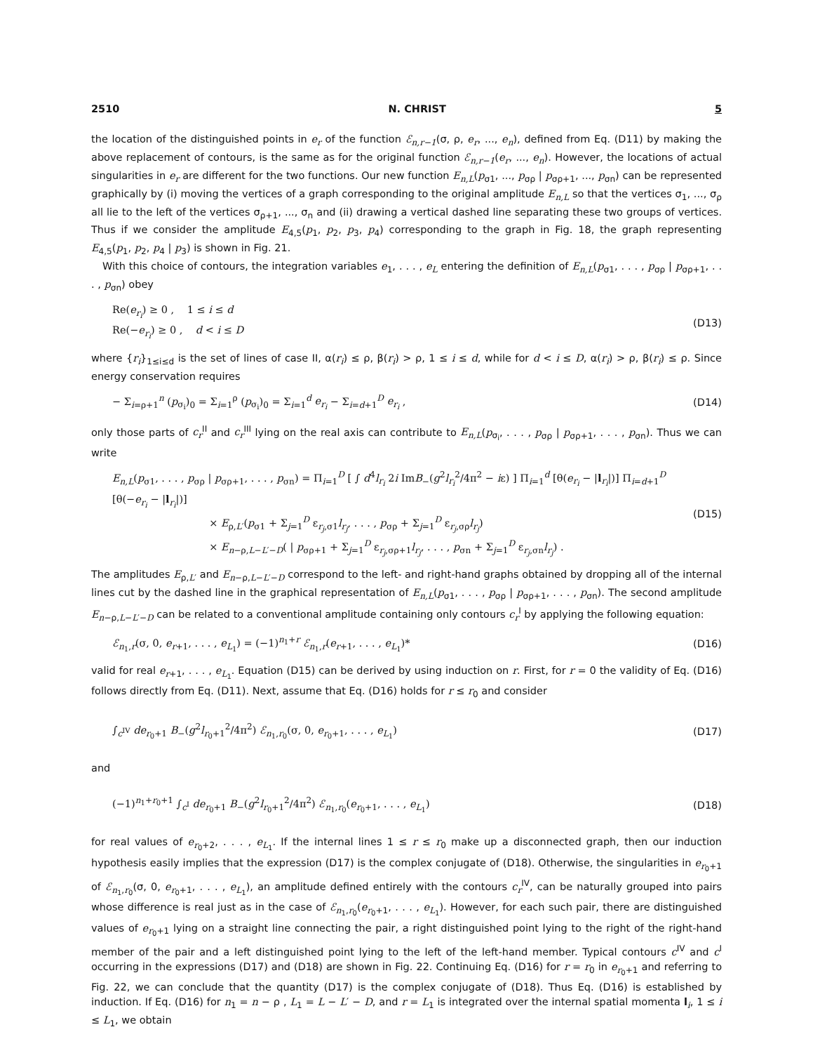2510 N. CHRIST 5
the location of the distinguished points in e<sub>r</sub> of the function ℰ<sub>n,r−1</sub>(σ, ρ, e<sub>r</sub>, ..., e<sub>n</sub>), defined from Eq. (D11) by making the above replacement of contours, is the same as for the original function ℰ<sub>n,r−1</sub>(e<sub>r</sub>, ..., e<sub>n</sub>). However, the locations of actual singularities in e<sub>r</sub> are different for the two functions. Our new function E<sub>n,L</sub>(p<sub>σ1</sub>, ..., p<sub>σρ</sub> | p<sub>σρ+1</sub>, ..., p<sub>σn</sub>) can be represented graphically by (i) moving the vertices of a graph corresponding to the original amplitude E<sub>n,L</sub> so that the vertices σ<sub>1</sub>, ..., σ<sub>ρ</sub> all lie to the left of the vertices σ<sub>ρ+1</sub>, ..., σ<sub>n</sub> and (ii) drawing a vertical dashed line separating these two groups of vertices. Thus if we consider the amplitude E<sub>4,5</sub>(p<sub>1</sub>, p<sub>2</sub>, p<sub>3</sub>, p<sub>4</sub>) corresponding to the graph in Fig. 18, the graph representing E<sub>4,5</sub>(p<sub>1</sub>, p<sub>2</sub>, p<sub>4</sub> | p<sub>3</sub>) is shown in Fig. 21.
With this choice of contours, the integration variables e<sub>1</sub>, . . . , e<sub>L</sub> entering the definition of E<sub>n,L</sub>(p<sub>σ1</sub>, . . . , p<sub>σρ</sub> | p<sub>σρ+1</sub>, . . . , p<sub>σn</sub>) obey
Re(e<sub>r<sub>i</sub></sub>) ≥ 0 , 1 ≤ i ≤ d
Re(−e<sub>r<sub>i</sub></sub>) ≥ 0 , d < i ≤ D (D13)
where {r<sub>i</sub>}<sub>1≤i≤d</sub> is the set of lines of case II, α(r<sub>i</sub>) ≤ ρ, β(r<sub>i</sub>) > ρ, 1 ≤ i ≤ d, while for d < i ≤ D, α(r<sub>i</sub>) > ρ, β(r<sub>i</sub>) ≤ ρ. Since energy conservation requires
− Σ<sub>i=ρ+1</sub><sup>n</sup> (p<sub>σ<sub>i</sub></sub>)<sub>0</sub> = Σ<sub>i=1</sub><sup>ρ</sup> (p<sub>σ<sub>i</sub></sub>)<sub>0</sub> = Σ<sub>i=1</sub><sup>d</sup> e<sub>r<sub>i</sub></sub> − Σ<sub>i=d+1</sub><sup>D</sup> e<sub>r<sub>i</sub></sub> , (D14)
only those parts of c<sub>r</sub><sup>II</sup> and c<sub>r</sub><sup>III</sup> lying on the real axis can contribute to E<sub>n,L</sub>(p<sub>σ<sub>i</sub></sub>, . . . , p<sub>σρ</sub> | p<sub>σρ+1</sub>, . . . , p<sub>σn</sub>). Thus we can write
E<sub>n,L</sub>(p<sub>σ1</sub>, . . . , p<sub>σρ</sub> | p<sub>σρ+1</sub>, . . . , p<sub>σn</sub>) = Π<sub>i=1</sub><sup>D</sup> [ ∫ d<sup>4</sup>l<sub>r<sub>i</sub></sub> 2i ImB<sub>−</sub>(g<sup>2</sup>l<sub>r<sub>i</sub></sub><sup>2</sup>/4π<sup>2</sup> − iε) ] Π<sub>i=1</sub><sup>d</sup> [θ(e<sub>r<sub>i</sub></sub> − |l<sub>r<sub>i</sub></sub>|)] Π<sub>i=d+1</sub><sup>D</sup> [θ(−e<sub>r<sub>i</sub></sub> − |l<sub>r<sub>i</sub></sub>|)]
× E<sub>ρ,L′</sub>(p<sub>σ1</sub> + Σ<sub>j=1</sub><sup>D</sup> ε<sub>r<sub>j</sub>,σ1</sub>l<sub>r<sub>j</sub></sub>, . . . , p<sub>σρ</sub> + Σ<sub>j=1</sub><sup>D</sup> ε<sub>r<sub>j</sub>,σρ</sub>l<sub>r<sub>j</sub></sub>)
× E<sub>n−ρ,L−L′−D</sub>( | p<sub>σρ+1</sub> + Σ<sub>j=1</sub><sup>D</sup> ε<sub>r<sub>j</sub>,σρ+1</sub>l<sub>r<sub>j</sub></sub>, . . . , p<sub>σn</sub> + Σ<sub>j=1</sub><sup>D</sup> ε<sub>r<sub>j</sub>,σn</sub>l<sub>r<sub>j</sub></sub>) . (D15)
The amplitudes E<sub>ρ,L′</sub> and E<sub>n−ρ,L−L′−D</sub> correspond to the left- and right-hand graphs obtained by dropping all of the internal lines cut by the dashed line in the graphical representation of E<sub>n,L</sub>(p<sub>σ1</sub>, . . . , p<sub>σρ</sub> | p<sub>σρ+1</sub>, . . . , p<sub>σn</sub>). The second amplitude E<sub>n−ρ,L−L′−D</sub> can be related to a conventional amplitude containing only contours c<sub>r</sub><sup>I</sup> by applying the following equation:
ℰ<sub>n<sub>1</sub>,r</sub>(σ, 0, e<sub>r+1</sub>, . . . , e<sub>L<sub>1</sub></sub>) = (−1)<sup>n<sub>1</sub>+r</sup> ℰ<sub>n<sub>1</sub>,r</sub>(e<sub>r+1</sub>, . . . , e<sub>L<sub>1</sub></sub>)* (D16)
valid for real e<sub>r+1</sub>, . . . , e<sub>L<sub>1</sub></sub>. Equation (D15) can be derived by using induction on r. First, for r = 0 the validity of Eq. (D16) follows directly from Eq. (D11). Next, assume that Eq. (D16) holds for r ≤ r<sub>0</sub> and consider
∫<sub>c<sup>IV</sup></sub> de<sub>r<sub>0</sub>+1</sub> B<sub>−</sub>(g<sup>2</sup>l<sub>r<sub>0</sub>+1</sub><sup>2</sup>/4π<sup>2</sup>) ℰ<sub>n<sub>1</sub>,r<sub>0</sub></sub>(σ, 0, e<sub>r<sub>0</sub>+1</sub>, . . . , e<sub>L<sub>1</sub></sub>) (D17)
and
(−1)<sup>n<sub>1</sub>+r<sub>0</sub>+1</sup> ∫<sub>c<sup>I</sup></sub> de<sub>r<sub>0</sub>+1</sub> B<sub>−</sub>(g<sup>2</sup>l<sub>r<sub>0</sub>+1</sub><sup>2</sup>/4π<sup>2</sup>) ℰ<sub>n<sub>1</sub>,r<sub>0</sub></sub>(e<sub>r<sub>0</sub>+1</sub>, . . . , e<sub>L<sub>1</sub></sub>) (D18)
for real values of e<sub>r<sub>0</sub>+2</sub>, . . . , e<sub>L<sub>1</sub></sub>. If the internal lines 1 ≤ r ≤ r<sub>0</sub> make up a disconnected graph, then our induction hypothesis easily implies that the expression (D17) is the complex conjugate of (D18). Otherwise, the singularities in e<sub>r<sub>0</sub>+1</sub> of ℰ<sub>n<sub>1</sub>,r<sub>0</sub></sub>(σ, 0, e<sub>r<sub>0</sub>+1</sub>, . . . , e<sub>L<sub>1</sub></sub>), an amplitude defined entirely with the contours c<sub>r</sub><sup>IV</sup>, can be naturally grouped into pairs whose difference is real just as in the case of ℰ<sub>n<sub>1</sub>,r<sub>0</sub></sub>(e<sub>r<sub>0</sub>+1</sub>, . . . , e<sub>L<sub>1</sub></sub>). However, for each such pair, there are distinguished values of e<sub>r<sub>0</sub>+1</sub> lying on a straight line connecting the pair, a right distinguished point lying to the right of the right-hand member of the pair and a left distinguished point lying to the left of the left-hand member. Typical contours c<sup>IV</sup> and c<sup>I</sup> occurring in the expressions (D17) and (D18) are shown in Fig. 22. Continuing Eq. (D16) for r = r<sub>0</sub> in e<sub>r<sub>0</sub>+1</sub> and referring to Fig. 22, we can conclude that the quantity (D17) is the complex conjugate of (D18). Thus Eq. (D16) is established by induction. If Eq. (D16) for n<sub>1</sub> = n − ρ , L<sub>1</sub> = L − L′ − D, and r = L<sub>1</sub> is integrated over the internal spatial momenta l<sub>i</sub>, 1 ≤ i ≤ L<sub>1</sub>, we obtain